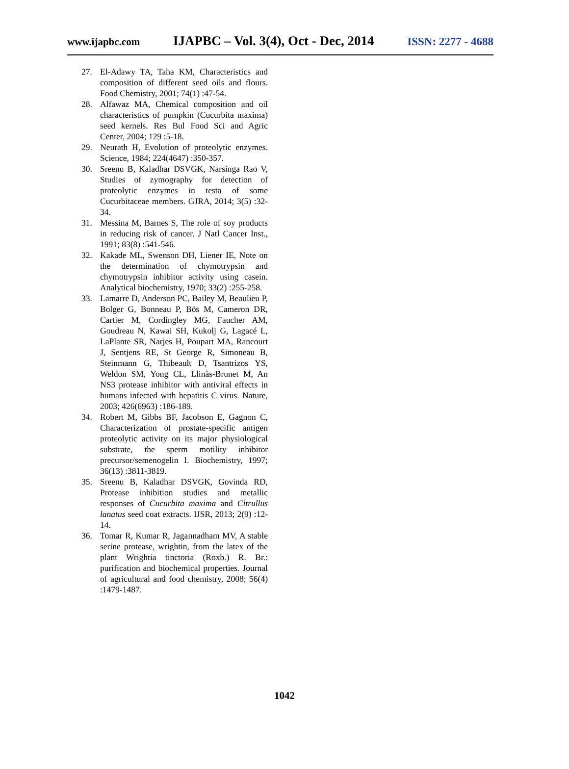www.ijapbc.com IJAPBC – Vol. 3(4), Oct - Dec, 2014 ISSN: 2277 - 4688
27. El-Adawy TA, Taha KM, Characteristics and composition of different seed oils and flours. Food Chemistry, 2001; 74(1) :47-54.
28. Alfawaz MA, Chemical composition and oil characteristics of pumpkin (Cucurbita maxima) seed kernels. Res Bul Food Sci and Agric Center, 2004; 129 :5-18.
29. Neurath H, Evolution of proteolytic enzymes. Science, 1984; 224(4647) :350-357.
30. Sreenu B, Kaladhar DSVGK, Narsinga Rao V, Studies of zymography for detection of proteolytic enzymes in testa of some Cucurbitaceae members. GJRA, 2014; 3(5) :32-34.
31. Messina M, Barnes S, The role of soy products in reducing risk of cancer. J Natl Cancer Inst., 1991; 83(8) :541-546.
32. Kakade ML, Swenson DH, Liener IE, Note on the determination of chymotrypsin and chymotrypsin inhibitor activity using casein. Analytical biochemistry, 1970; 33(2) :255-258.
33. Lamarre D, Anderson PC, Bailey M, Beaulieu P, Bolger G, Bonneau P, Bös M, Cameron DR, Cartier M, Cordingley MG, Faucher AM, Goudreau N, Kawai SH, Kukolj G, Lagacé L, LaPlante SR, Narjes H, Poupart MA, Rancourt J, Sentjens RE, St George R, Simoneau B, Steinmann G, Thibeault D, Tsantrizos YS, Weldon SM, Yong CL, Llinàs-Brunet M, An NS3 protease inhibitor with antiviral effects in humans infected with hepatitis C virus. Nature, 2003; 426(6963) :186-189.
34. Robert M, Gibbs BF, Jacobson E, Gagnon C, Characterization of prostate-specific antigen proteolytic activity on its major physiological substrate, the sperm motility inhibitor precursor/semenogelin I. Biochemistry, 1997; 36(13) :3811-3819.
35. Sreenu B, Kaladhar DSVGK, Govinda RD, Protease inhibition studies and metallic responses of Cucurbita maxima and Citrullus lanatus seed coat extracts. IJSR, 2013; 2(9) :12-14.
36. Tomar R, Kumar R, Jagannadham MV, A stable serine protease, wrightin, from the latex of the plant Wrightia tinctoria (Roxb.) R. Br.: purification and biochemical properties. Journal of agricultural and food chemistry, 2008; 56(4) :1479-1487.
1042